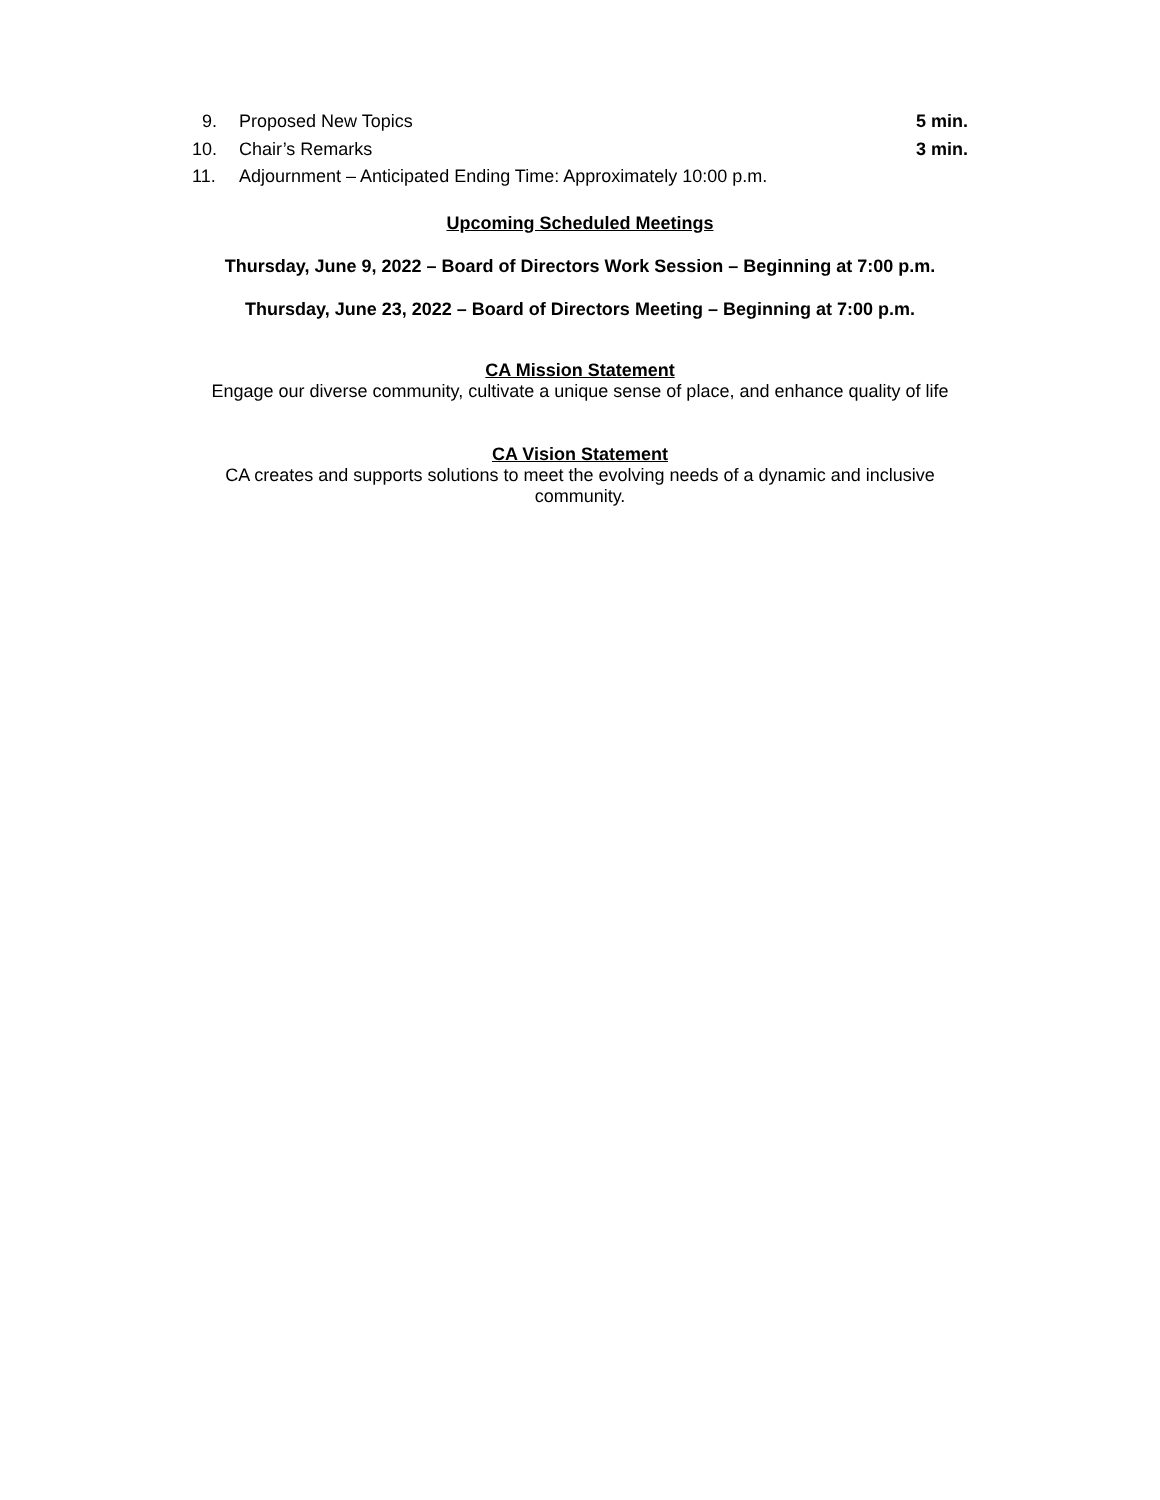9. Proposed New Topics 5 min.
10. Chair’s Remarks 3 min.
11. Adjournment – Anticipated Ending Time: Approximately 10:00 p.m.
Upcoming Scheduled Meetings
Thursday, June 9, 2022 – Board of Directors Work Session – Beginning at 7:00 p.m.
Thursday, June 23, 2022 – Board of Directors Meeting – Beginning at 7:00 p.m.
CA Mission Statement
Engage our diverse community, cultivate a unique sense of place, and enhance quality of life
CA Vision Statement
CA creates and supports solutions to meet the evolving needs of a dynamic and inclusive community.